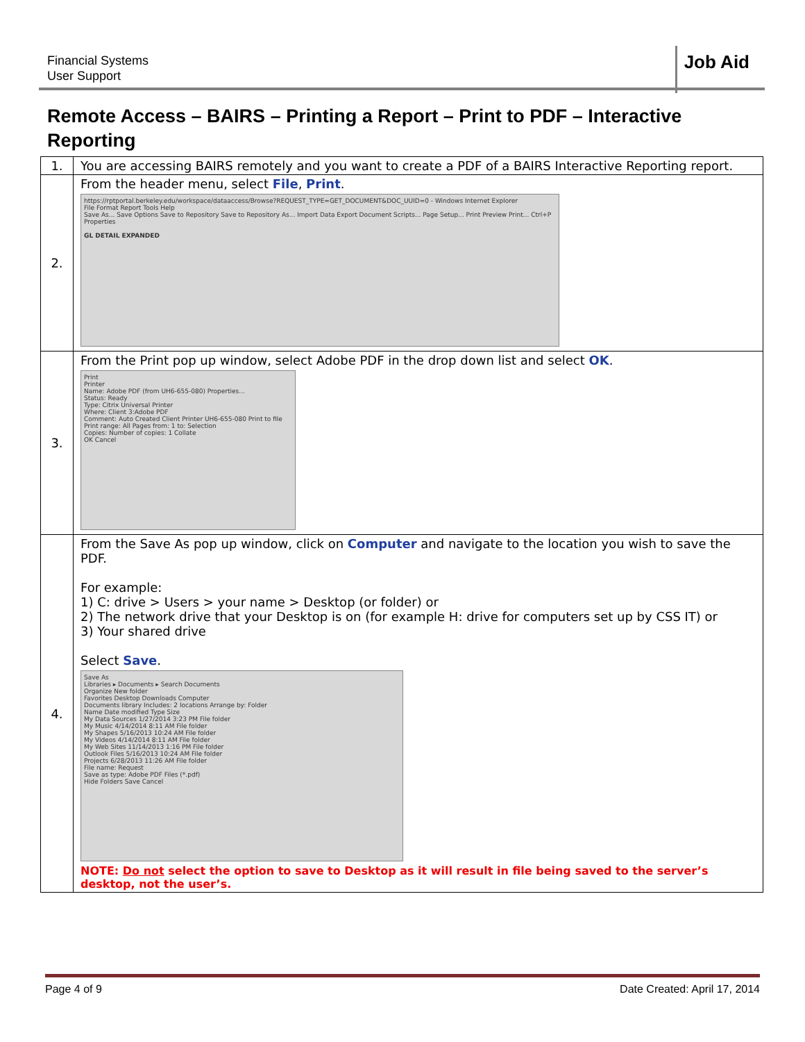Financial Systems
User Support
Job Aid
Remote Access – BAIRS – Printing a Report – Print to PDF – Interactive Reporting
| 1. | You are accessing BAIRS remotely and you want to create a PDF of a BAIRS Interactive Reporting report. |
| 2. | From the header menu, select File , Print . https://rptportal.berkeley.edu/workspace/dataaccess/Browse?REQUEST_TYPE=GET_DOCUMENT&DOC_UUID=0 - Windows Internet Explorer File Format Report Tools Help Save As... Save Options Save to Repository Save to Repository As... Import Data Export Document Scripts... Page Setup... Print Preview Print... Ctrl+P Properties GL DETAIL EXPANDED |
| 3. | From the Print pop up window, select Adobe PDF in the drop down list and select OK . Print Printer Name: Adobe PDF (from UH6-655-080) Properties... Status: Ready Type: Citrix Universal Printer Where: Client 3:Adobe PDF Comment: Auto Created Client Printer UH6-655-080 Print to file Print range: All Pages from: 1 to: Selection Copies: Number of copies: 1 Collate OK Cancel |
| 4. | From the Save As pop up window, click on Computer and navigate to the location you wish to save the PDF. For example: 1) C: drive > Users > your name > Desktop (or folder) or 2) The network drive that your Desktop is on (for example H: drive for computers set up by CSS IT) or 3) Your shared drive Select Save . Save As Libraries ▸ Documents ▸ Search Documents Organize New folder Favorites Desktop Downloads Computer Documents library Includes: 2 locations Arrange by: Folder Name Date modified Type Size My Data Sources 1/27/2014 3:23 PM File folder My Music 4/14/2014 8:11 AM File folder My Shapes 5/16/2013 10:24 AM File folder My Videos 4/14/2014 8:11 AM File folder My Web Sites 11/14/2013 1:16 PM File folder Outlook Files 5/16/2013 10:24 AM File folder Projects 6/28/2013 11:26 AM File folder File name: Request Save as type: Adobe PDF Files (*.pdf) Hide Folders Save Cancel NOTE: Do not select the option to save to Desktop as it will result in file being saved to the server’s desktop, not the user’s. |
Page 4 of 9 Date Created: April 17, 2014